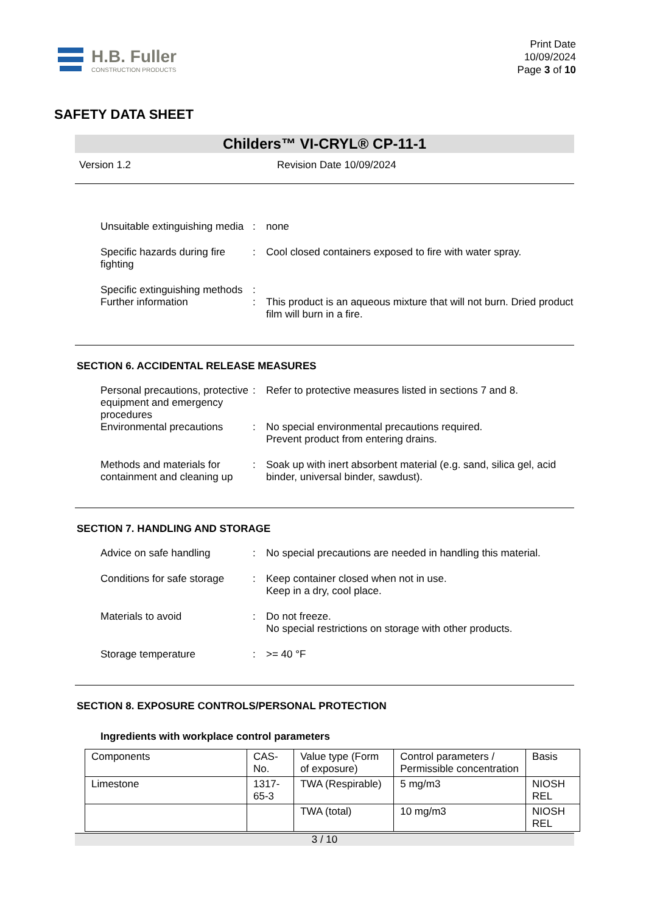H.B. Fuller
CONSTRUCTION PRODUCTS
Print Date
10/09/2024
Page 3 of 10
SAFETY DATA SHEET
Childers™ VI-CRYL® CP-11-1
Version 1.2 Revision Date 10/09/2024
Unsuitable extinguishing media
: none
Specific hazards during fire fighting
: Cool closed containers exposed to fire with water spray.
Specific extinguishing methods
:
Further information : This product is an aqueous mixture that will not burn. Dried product film will burn in a fire.
SECTION 6. ACCIDENTAL RELEASE MEASURES
Personal precautions, protective equipment and emergency procedures
: Refer to protective measures listed in sections 7 and 8.
Environmental precautions
: No special environmental precautions required.
Prevent product from entering drains.
Methods and materials for containment and cleaning up
: Soak up with inert absorbent material (e.g. sand, silica gel, acid binder, universal binder, sawdust).
SECTION 7. HANDLING AND STORAGE
Advice on safe handling : No special precautions are needed in handling this material.
Conditions for safe storage
: Keep container closed when not in use.
Keep in a dry, cool place.
Materials to avoid : Do not freeze.
No special restrictions on storage with other products.
Storage temperature : >= 40 °F
SECTION 8. EXPOSURE CONTROLS/PERSONAL PROTECTION
Ingredients with workplace control parameters
| Components | CAS-No. | Value type (Form of exposure) | Control parameters / Permissible concentration | Basis |
| --- | --- | --- | --- | --- |
| Limestone | 1317-65-3 | TWA (Respirable) | 5 mg/m3 | NIOSH REL |
| | | TWA (total) | 10 mg/m3 | NIOSH REL |
3 / 10